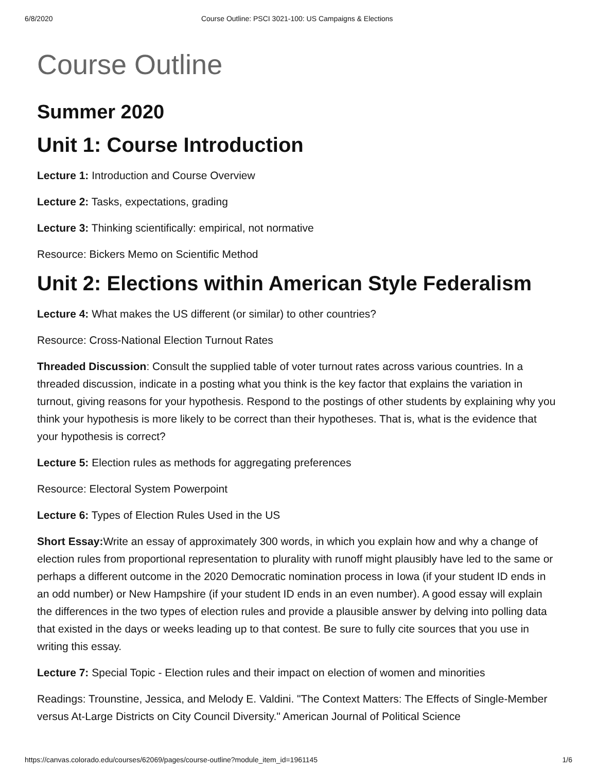6/8/2020 Course Outline: PSCI 3021-100: US Campaigns & Elections
Course Outline
Summer 2020
Unit 1: Course Introduction
Lecture 1: Introduction and Course Overview
Lecture 2: Tasks, expectations, grading
Lecture 3: Thinking scientifically: empirical, not normative
Resource: Bickers Memo on Scientific Method
Unit 2: Elections within American Style Federalism
Lecture 4: What makes the US different (or similar) to other countries?
Resource: Cross-National Election Turnout Rates
Threaded Discussion: Consult the supplied table of voter turnout rates across various countries. In a threaded discussion, indicate in a posting what you think is the key factor that explains the variation in turnout, giving reasons for your hypothesis. Respond to the postings of other students by explaining why you think your hypothesis is more likely to be correct than their hypotheses. That is, what is the evidence that your hypothesis is correct?
Lecture 5: Election rules as methods for aggregating preferences
Resource: Electoral System Powerpoint
Lecture 6: Types of Election Rules Used in the US
Short Essay: Write an essay of approximately 300 words, in which you explain how and why a change of election rules from proportional representation to plurality with runoff might plausibly have led to the same or perhaps a different outcome in the 2020 Democratic nomination process in Iowa (if your student ID ends in an odd number) or New Hampshire (if your student ID ends in an even number). A good essay will explain the differences in the two types of election rules and provide a plausible answer by delving into polling data that existed in the days or weeks leading up to that contest. Be sure to fully cite sources that you use in writing this essay.
Lecture 7: Special Topic - Election rules and their impact on election of women and minorities
Readings: Trounstine, Jessica, and Melody E. Valdini. "The Context Matters: The Effects of Single-Member versus At-Large Districts on City Council Diversity." American Journal of Political Science
https://canvas.colorado.edu/courses/62069/pages/course-outline?module_item_id=1961145 1/6